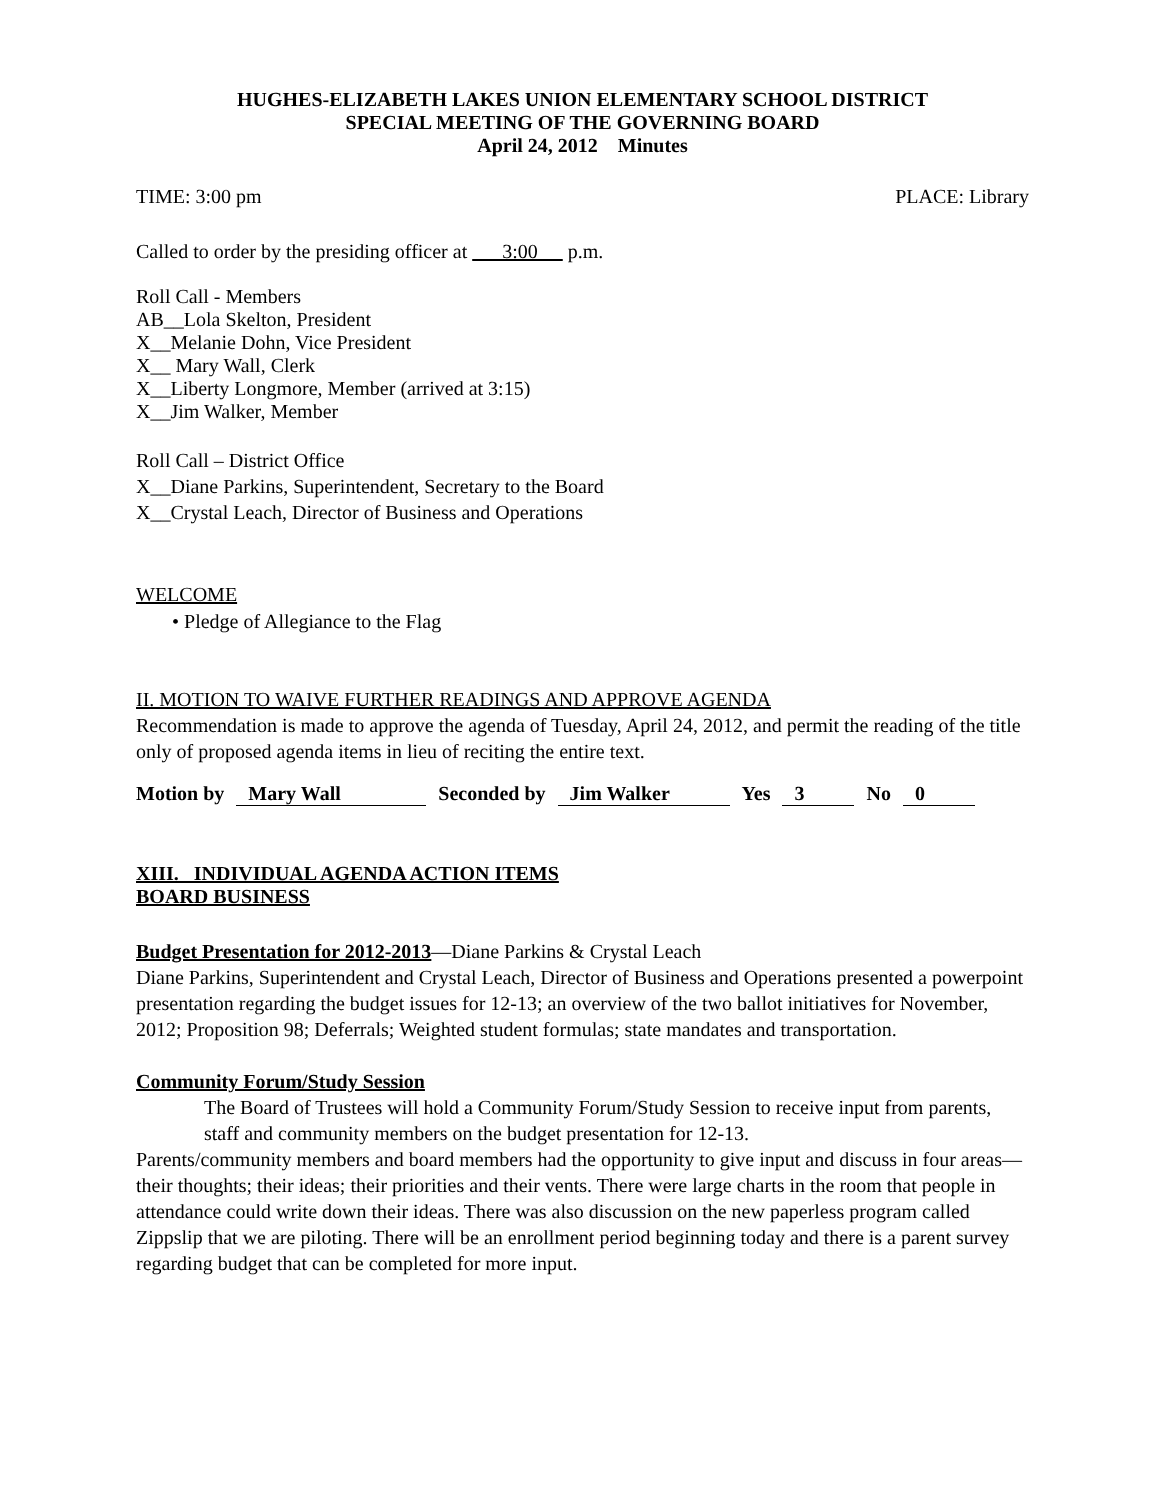HUGHES-ELIZABETH LAKES UNION ELEMENTARY SCHOOL DISTRICT
SPECIAL MEETING OF THE GOVERNING BOARD
April 24, 2012 Minutes
TIME: 3:00 pm PLACE: Library
Called to order by the presiding officer at 3:00 p.m.
Roll Call - Members
AB__Lola Skelton, President
X__Melanie Dohn, Vice President
X__ Mary Wall, Clerk
X__Liberty Longmore, Member (arrived at 3:15)
X__Jim Walker, Member
Roll Call – District Office
X__Diane Parkins, Superintendent, Secretary to the Board
X__Crystal Leach, Director of Business and Operations
WELCOME
• Pledge of Allegiance to the Flag
II. MOTION TO WAIVE FURTHER READINGS AND APPROVE AGENDA
Recommendation is made to approve the agenda of Tuesday, April 24, 2012, and permit the reading of the title only of proposed agenda items in lieu of reciting the entire text.
Motion by Mary Wall Seconded by Jim Walker Yes 3 No 0
XIII. INDIVIDUAL AGENDA ACTION ITEMS
BOARD BUSINESS
Budget Presentation for 2012-2013—Diane Parkins & Crystal Leach
Diane Parkins, Superintendent and Crystal Leach, Director of Business and Operations presented a powerpoint presentation regarding the budget issues for 12-13; an overview of the two ballot initiatives for November, 2012; Proposition 98; Deferrals; Weighted student formulas; state mandates and transportation.
Community Forum/Study Session
The Board of Trustees will hold a Community Forum/Study Session to receive input from parents, staff and community members on the budget presentation for 12-13.
Parents/community members and board members had the opportunity to give input and discuss in four areas—their thoughts; their ideas; their priorities and their vents. There were large charts in the room that people in attendance could write down their ideas. There was also discussion on the new paperless program called Zippslip that we are piloting. There will be an enrollment period beginning today and there is a parent survey regarding budget that can be completed for more input.